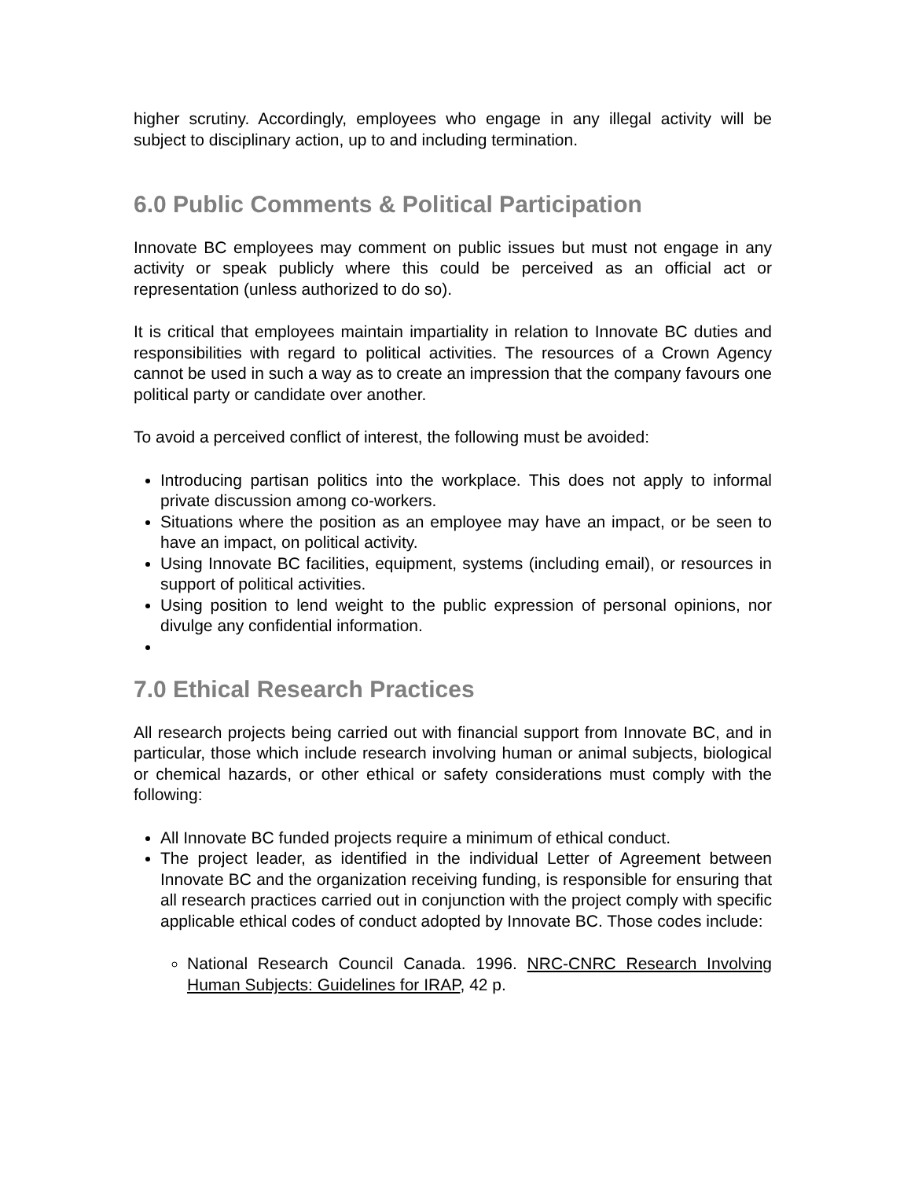higher scrutiny. Accordingly, employees who engage in any illegal activity will be subject to disciplinary action, up to and including termination.
6.0 Public Comments & Political Participation
Innovate BC employees may comment on public issues but must not engage in any activity or speak publicly where this could be perceived as an official act or representation (unless authorized to do so).
It is critical that employees maintain impartiality in relation to Innovate BC duties and responsibilities with regard to political activities. The resources of a Crown Agency cannot be used in such a way as to create an impression that the company favours one political party or candidate over another.
To avoid a perceived conflict of interest, the following must be avoided:
Introducing partisan politics into the workplace. This does not apply to informal private discussion among co-workers.
Situations where the position as an employee may have an impact, or be seen to have an impact, on political activity.
Using Innovate BC facilities, equipment, systems (including email), or resources in support of political activities.
Using position to lend weight to the public expression of personal opinions, nor divulge any confidential information.
7.0 Ethical Research Practices
All research projects being carried out with financial support from Innovate BC, and in particular, those which include research involving human or animal subjects, biological or chemical hazards, or other ethical or safety considerations must comply with the following:
All Innovate BC funded projects require a minimum of ethical conduct.
The project leader, as identified in the individual Letter of Agreement between Innovate BC and the organization receiving funding, is responsible for ensuring that all research practices carried out in conjunction with the project comply with specific applicable ethical codes of conduct adopted by Innovate BC. Those codes include:
National Research Council Canada. 1996. NRC-CNRC Research Involving Human Subjects: Guidelines for IRAP, 42 p.